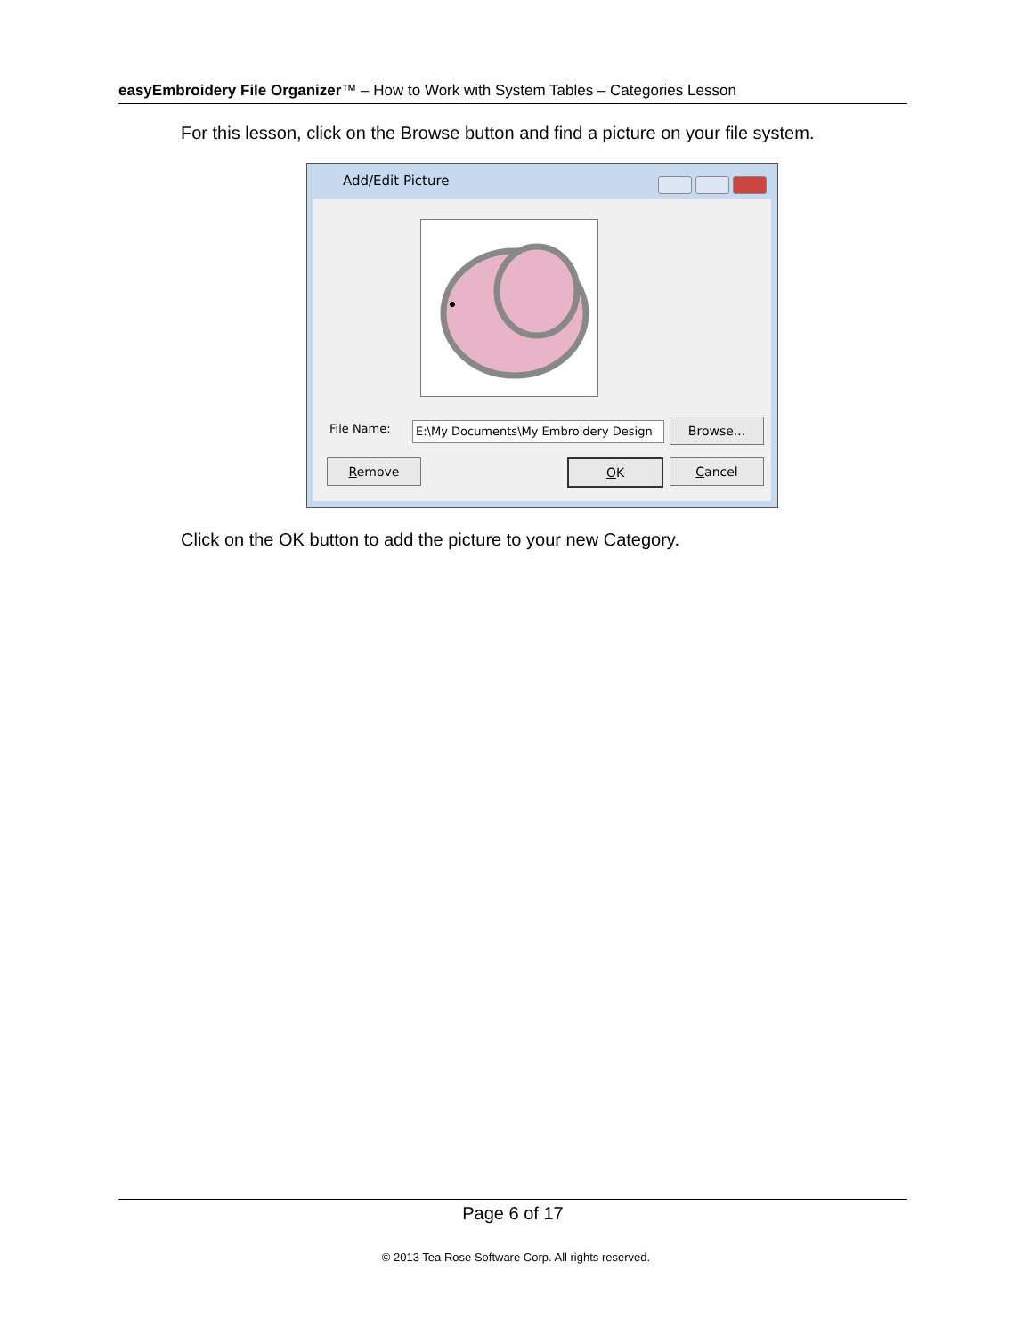easyEmbroidery File Organizer™ – How to Work with System Tables – Categories Lesson
For this lesson, click on the Browse button and find a picture on your file system.
Add/Edit Picture
File Name: E:\My Documents\My Embroidery Design Browse...
Remove OK Cancel
Click on the OK button to add the picture to your new Category.
Page 6 of 17
© 2013 Tea Rose Software Corp. All rights reserved.